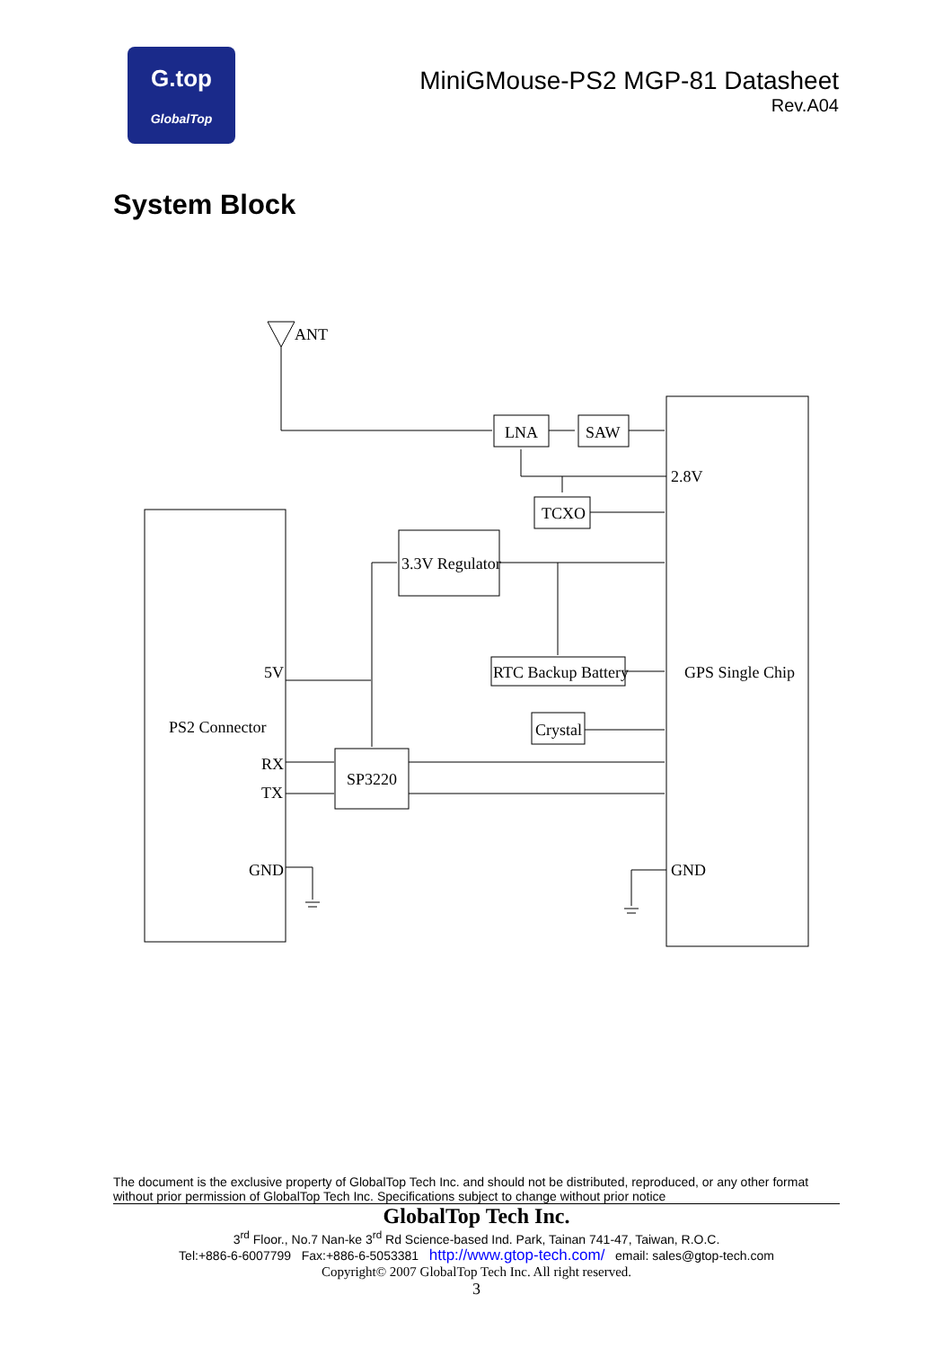G.top
GlobalTop
MiniGMouse-PS2 MGP-81 Datasheet
Rev.A04
System Block
ANT
LNA
SAW
2.8V
TCXO
3.3V Regulator
RTC Backup Battery
GPS Single Chip
Crystal
5V
PS2 Connector
RX
TX
SP3220
GND
GND
The document is the exclusive property of GlobalTop Tech Inc. and should not be distributed, reproduced, or any other format without prior permission of GlobalTop Tech Inc. Specifications subject to change without prior notice
GlobalTop Tech Inc.
3<sup>rd</sup> Floor., No.7 Nan-ke 3<sup>rd</sup> Rd Science-based Ind. Park, Tainan 741-47, Taiwan, R.O.C.
Tel:+886-6-6007799 Fax:+886-6-5053381 http://www.gtop-tech.com/ email: sales@gtop-tech.com
Copyright© 2007 GlobalTop Tech Inc. All right reserved.
3